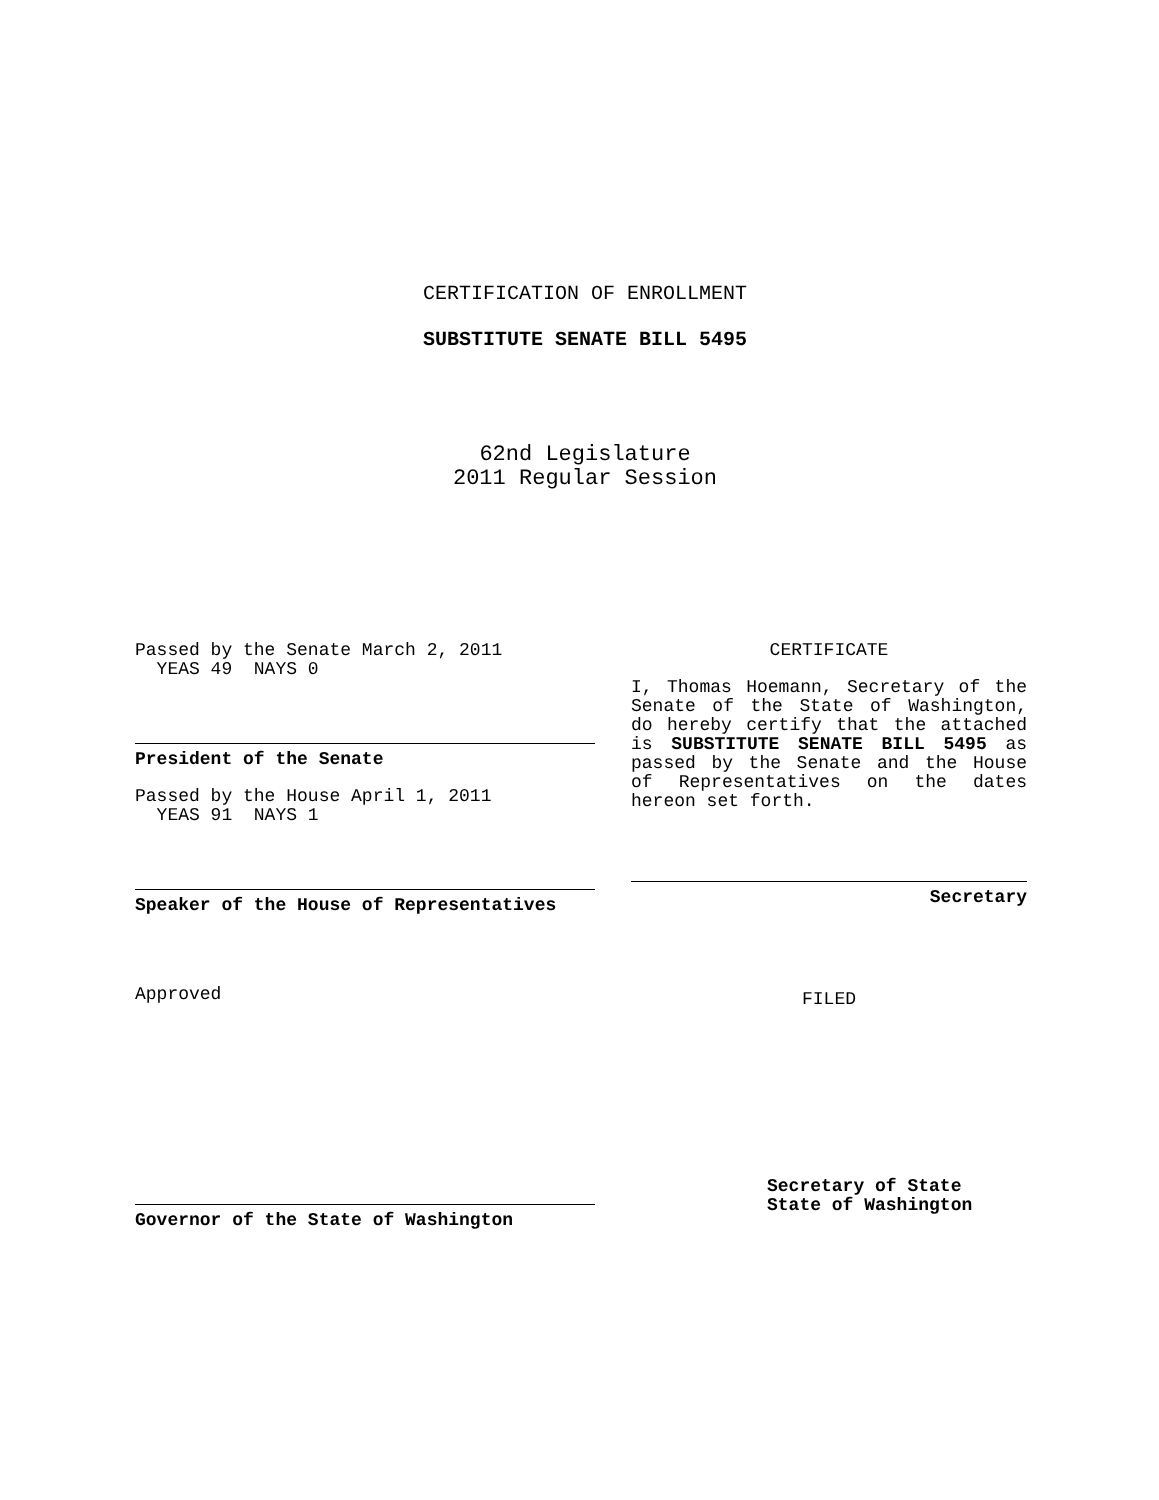CERTIFICATION OF ENROLLMENT
SUBSTITUTE SENATE BILL 5495
62nd Legislature
2011 Regular Session
Passed by the Senate March 2, 2011
YEAS 49 NAYS 0
President of the Senate
Passed by the House April 1, 2011
YEAS 91 NAYS 1
Speaker of the House of Representatives
Approved
Governor of the State of Washington
CERTIFICATE
I, Thomas Hoemann, Secretary of the Senate of the State of Washington, do hereby certify that the attached is SUBSTITUTE SENATE BILL 5495 as passed by the Senate and the House of Representatives on the dates hereon set forth.
Secretary
FILED
Secretary of State
State of Washington